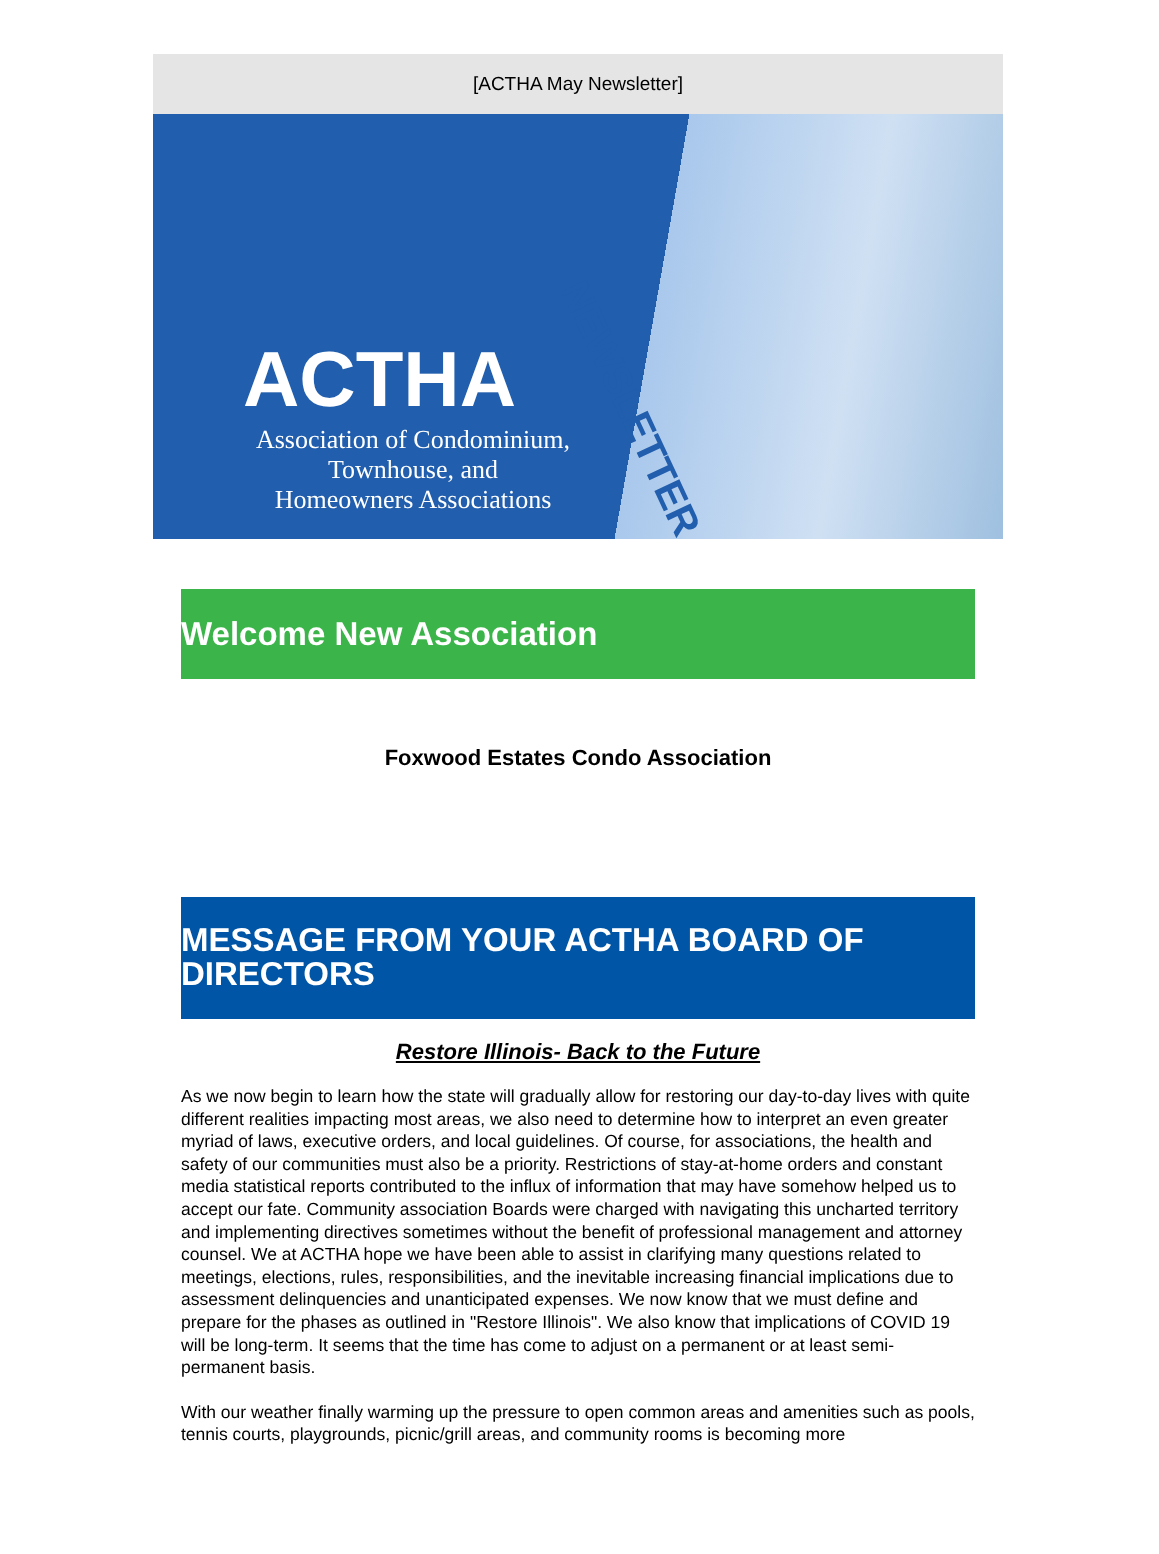[ACTHA May Newsletter]
NEWSLETTER
ACTHA
Association of Condominium,
Townhouse, and
Homeowners Associations
Welcome New Association
Foxwood Estates Condo Association
MESSAGE FROM YOUR ACTHA BOARD OF DIRECTORS
Restore Illinois- Back to the Future
As we now begin to learn how the state will gradually allow for restoring our day-to-day lives with quite different realities impacting most areas, we also need to determine how to interpret an even greater myriad of laws, executive orders, and local guidelines. Of course, for associations, the health and safety of our communities must also be a priority. Restrictions of stay-at-home orders and constant media statistical reports contributed to the influx of information that may have somehow helped us to accept our fate. Community association Boards were charged with navigating this uncharted territory and implementing directives sometimes without the benefit of professional management and attorney counsel. We at ACTHA hope we have been able to assist in clarifying many questions related to meetings, elections, rules, responsibilities, and the inevitable increasing financial implications due to assessment delinquencies and unanticipated expenses. We now know that we must define and prepare for the phases as outlined in "Restore Illinois". We also know that implications of COVID 19 will be long-term. It seems that the time has come to adjust on a permanent or at least semi-permanent basis.
With our weather finally warming up the pressure to open common areas and amenities such as pools, tennis courts, playgrounds, picnic/grill areas, and community rooms is becoming more